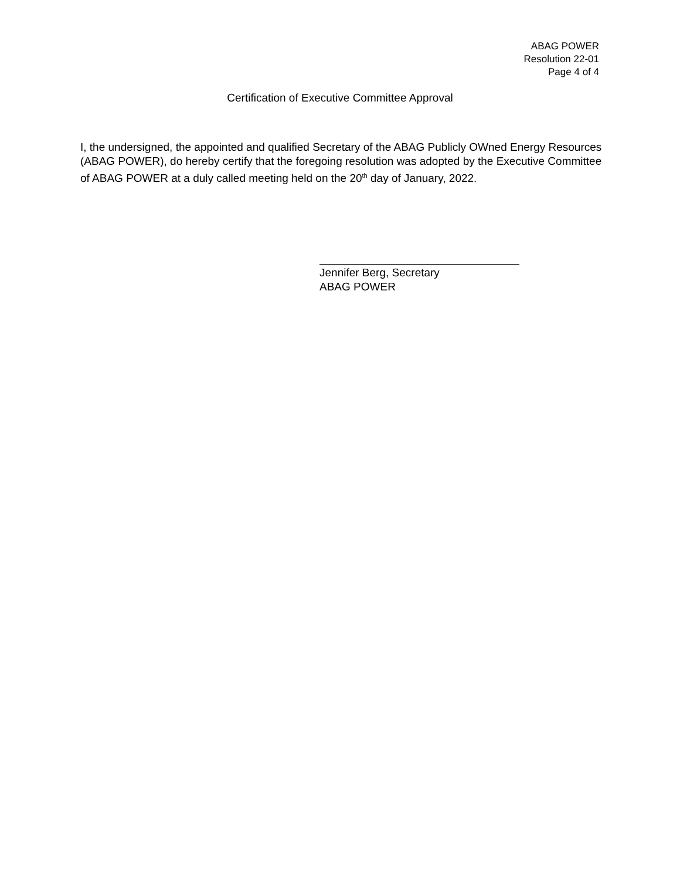ABAG POWER
Resolution 22-01
Page 4 of 4
Certification of Executive Committee Approval
I, the undersigned, the appointed and qualified Secretary of the ABAG Publicly OWned Energy Resources (ABAG POWER), do hereby certify that the foregoing resolution was adopted by the Executive Committee of ABAG POWER at a duly called meeting held on the 20<sup>th</sup> day of January, 2022.
Jennifer Berg, Secretary
ABAG POWER